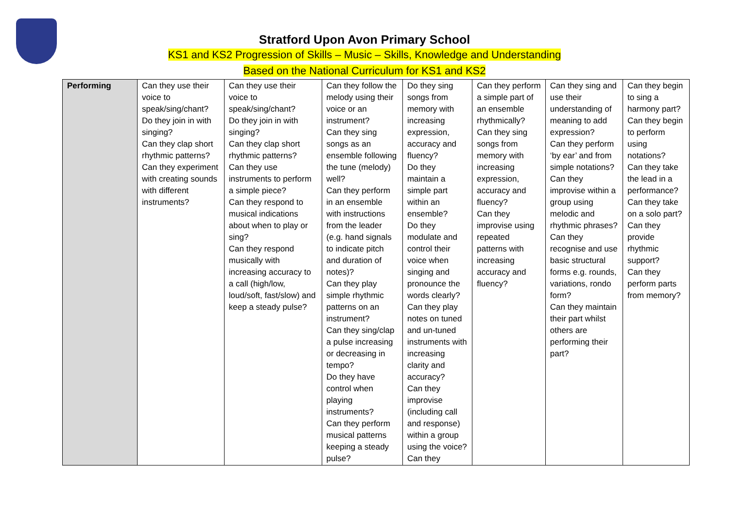Stratford Upon Avon Primary School
KS1 and KS2 Progression of Skills – Music – Skills, Knowledge and Understanding
Based on the National Curriculum for KS1 and KS2
| Performing | Can they use their voice to speak/sing/chant? Do they join in with singing? Can they clap short rhythmic patterns? Can they experiment with creating sounds with different instruments? | Can they use their voice to speak/sing/chant? Do they join in with singing? Can they clap short rhythmic patterns? Can they use instruments to perform a simple piece? Can they respond to musical indications about when to play or sing? Can they respond musically with increasing accuracy to a call (high/low, loud/soft, fast/slow) and keep a steady pulse? | Can they follow the melody using their voice or an instrument? Can they sing songs as an ensemble following the tune (melody) well? Can they perform in an ensemble with instructions from the leader (e.g. hand signals to indicate pitch and duration of notes)? Can they play simple rhythmic patterns on an instrument? Can they sing/clap a pulse increasing or decreasing in tempo? Do they have control when playing instruments? Can they perform musical patterns keeping a steady pulse? | Do they sing songs from memory with increasing expression, accuracy and fluency? Do they maintain a simple part within an ensemble? Do they modulate and control their voice when singing and pronounce the words clearly? Can they play notes on tuned and un-tuned instruments with increasing clarity and accuracy? Can they improvise (including call and response) within a group using the voice? Can they | Can they perform a simple part of an ensemble rhythmically? Can they sing songs from memory with increasing expression, accuracy and fluency? Can they improvise using repeated patterns with increasing accuracy and fluency? | Can they sing and use their understanding of meaning to add expression? Can they perform ‘by ear’ and from simple notations? Can they improvise within a group using melodic and rhythmic phrases? Can they recognise and use basic structural forms e.g. rounds, variations, rondo form? Can they maintain their part whilst others are performing their part? | Can they begin to sing a harmony part? Can they begin to perform using notations? Can they take the lead in a performance? Can they take on a solo part? Can they provide rhythmic support? Can they perform parts from memory? |